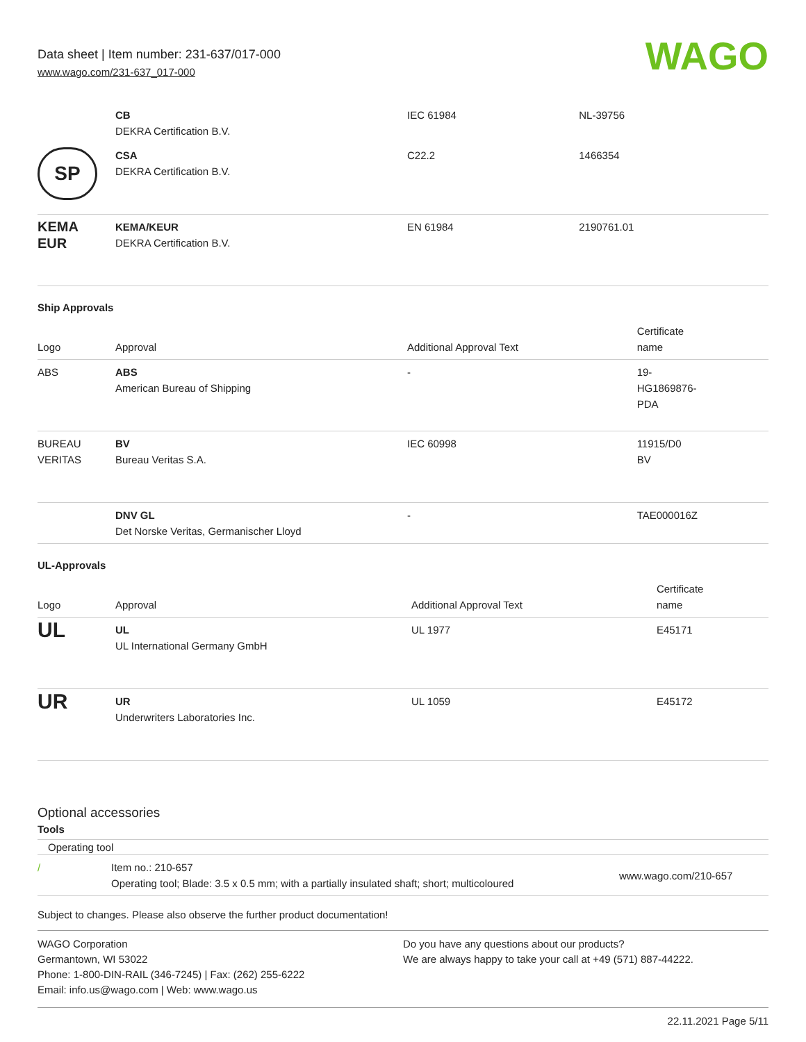Data sheet | Item number: 231-637/017-000
www.wago.com/231-637_017-000
WAGO
| | CB DEKRA Certification B.V. | IEC 61984 | NL-39756 |
| SP | CSA DEKRA Certification B.V. | C22.2 | 1466354 |
| KEMA EUR | KEMA/KEUR DEKRA Certification B.V. | EN 61984 | 2190761.01 |
Ship Approvals
| Logo | Approval | Additional Approval Text | Certificate name |
| --- | --- | --- | --- |
| ABS | ABS American Bureau of Shipping | - | 19- HG1869876- PDA |
| BUREAU VERITAS | BV Bureau Veritas S.A. | IEC 60998 | 11915/D0 BV |
| | DNV GL Det Norske Veritas, Germanischer Lloyd | - | TAE000016Z |
UL-Approvals
| Logo | Approval | Additional Approval Text | Certificate name |
| --- | --- | --- | --- |
| UL | UL UL International Germany GmbH | UL 1977 | E45171 |
| UR | UR Underwriters Laboratories Inc. | UL 1059 | E45172 |
Optional accessories
Tools
Operating tool
| / | Item no.: 210-657 Operating tool; Blade: 3.5 x 0.5 mm; with a partially insulated shaft; short; multicoloured | www.wago.com/210-657 |
Subject to changes. Please also observe the further product documentation!
WAGO Corporation
Germantown, WI 53022
Phone: 1-800-DIN-RAIL (346-7245) | Fax: (262) 255-6222
Email: info.us@wago.com | Web: www.wago.us
Do you have any questions about our products?
We are always happy to take your call at +49 (571) 887-44222.
22.11.2021 Page 5/11